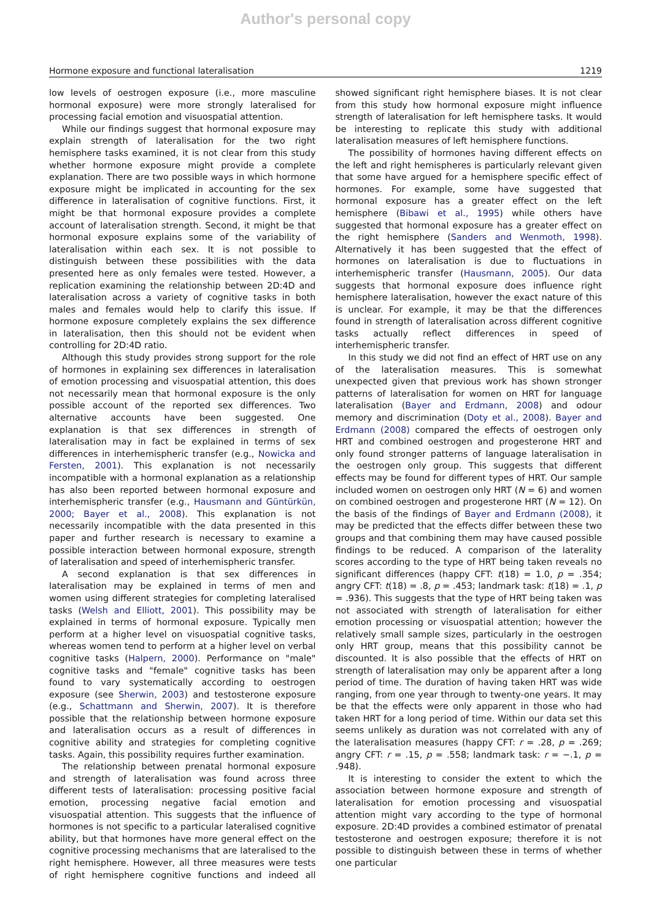Author's personal copy
Hormone exposure and functional lateralisation 1219
low levels of oestrogen exposure (i.e., more masculine hormonal exposure) were more strongly lateralised for processing facial emotion and visuospatial attention.
While our findings suggest that hormonal exposure may explain strength of lateralisation for the two right hemisphere tasks examined, it is not clear from this study whether hormone exposure might provide a complete explanation. There are two possible ways in which hormone exposure might be implicated in accounting for the sex difference in lateralisation of cognitive functions. First, it might be that hormonal exposure provides a complete account of lateralisation strength. Second, it might be that hormonal exposure explains some of the variability of lateralisation within each sex. It is not possible to distinguish between these possibilities with the data presented here as only females were tested. However, a replication examining the relationship between 2D:4D and lateralisation across a variety of cognitive tasks in both males and females would help to clarify this issue. If hormone exposure completely explains the sex difference in lateralisation, then this should not be evident when controlling for 2D:4D ratio.
Although this study provides strong support for the role of hormones in explaining sex differences in lateralisation of emotion processing and visuospatial attention, this does not necessarily mean that hormonal exposure is the only possible account of the reported sex differences. Two alternative accounts have been suggested. One explanation is that sex differences in strength of lateralisation may in fact be explained in terms of sex differences in interhemispheric transfer (e.g., Nowicka and Fersten, 2001). This explanation is not necessarily incompatible with a hormonal explanation as a relationship has also been reported between hormonal exposure and interhemispheric transfer (e.g., Hausmann and Güntürkün, 2000; Bayer et al., 2008). This explanation is not necessarily incompatible with the data presented in this paper and further research is necessary to examine a possible interaction between hormonal exposure, strength of lateralisation and speed of interhemispheric transfer.
A second explanation is that sex differences in lateralisation may be explained in terms of men and women using different strategies for completing lateralised tasks (Welsh and Elliott, 2001). This possibility may be explained in terms of hormonal exposure. Typically men perform at a higher level on visuospatial cognitive tasks, whereas women tend to perform at a higher level on verbal cognitive tasks (Halpern, 2000). Performance on "male" cognitive tasks and "female" cognitive tasks has been found to vary systematically according to oestrogen exposure (see Sherwin, 2003) and testosterone exposure (e.g., Schattmann and Sherwin, 2007). It is therefore possible that the relationship between hormone exposure and lateralisation occurs as a result of differences in cognitive ability and strategies for completing cognitive tasks. Again, this possibility requires further examination.
The relationship between prenatal hormonal exposure and strength of lateralisation was found across three different tests of lateralisation: processing positive facial emotion, processing negative facial emotion and visuospatial attention. This suggests that the influence of hormones is not specific to a particular lateralised cognitive ability, but that hormones have more general effect on the cognitive processing mechanisms that are lateralised to the right hemisphere. However, all three measures were tests of right hemisphere cognitive functions and indeed all showed significant right hemisphere biases. It is not clear from this study how hormonal exposure might influence strength of lateralisation for left hemisphere tasks. It would be interesting to replicate this study with additional lateralisation measures of left hemisphere functions.
The possibility of hormones having different effects on the left and right hemispheres is particularly relevant given that some have argued for a hemisphere specific effect of hormones. For example, some have suggested that hormonal exposure has a greater effect on the left hemisphere (Bibawi et al., 1995) while others have suggested that hormonal exposure has a greater effect on the right hemisphere (Sanders and Wenmoth, 1998). Alternatively it has been suggested that the effect of hormones on lateralisation is due to fluctuations in interhemispheric transfer (Hausmann, 2005). Our data suggests that hormonal exposure does influence right hemisphere lateralisation, however the exact nature of this is unclear. For example, it may be that the differences found in strength of lateralisation across different cognitive tasks actually reflect differences in speed of interhemispheric transfer.
In this study we did not find an effect of HRT use on any of the lateralisation measures. This is somewhat unexpected given that previous work has shown stronger patterns of lateralisation for women on HRT for language lateralisation (Bayer and Erdmann, 2008) and odour memory and discrimination (Doty et al., 2008). Bayer and Erdmann (2008) compared the effects of oestrogen only HRT and combined oestrogen and progesterone HRT and only found stronger patterns of language lateralisation in the oestrogen only group. This suggests that different effects may be found for different types of HRT. Our sample included women on oestrogen only HRT (N = 6) and women on combined oestrogen and progesterone HRT (N = 12). On the basis of the findings of Bayer and Erdmann (2008), it may be predicted that the effects differ between these two groups and that combining them may have caused possible findings to be reduced. A comparison of the laterality scores according to the type of HRT being taken reveals no significant differences (happy CFT: t(18) = 1.0, p = .354; angry CFT: t(18) = .8, p = .453; landmark task: t(18) = .1, p = .936). This suggests that the type of HRT being taken was not associated with strength of lateralisation for either emotion processing or visuospatial attention; however the relatively small sample sizes, particularly in the oestrogen only HRT group, means that this possibility cannot be discounted. It is also possible that the effects of HRT on strength of lateralisation may only be apparent after a long period of time. The duration of having taken HRT was wide ranging, from one year through to twenty-one years. It may be that the effects were only apparent in those who had taken HRT for a long period of time. Within our data set this seems unlikely as duration was not correlated with any of the lateralisation measures (happy CFT: r = .28, p = .269; angry CFT: r = .15, p = .558; landmark task: r = −.1, p = .948).
It is interesting to consider the extent to which the association between hormone exposure and strength of lateralisation for emotion processing and visuospatial attention might vary according to the type of hormonal exposure. 2D:4D provides a combined estimator of prenatal testosterone and oestrogen exposure; therefore it is not possible to distinguish between these in terms of whether one particular